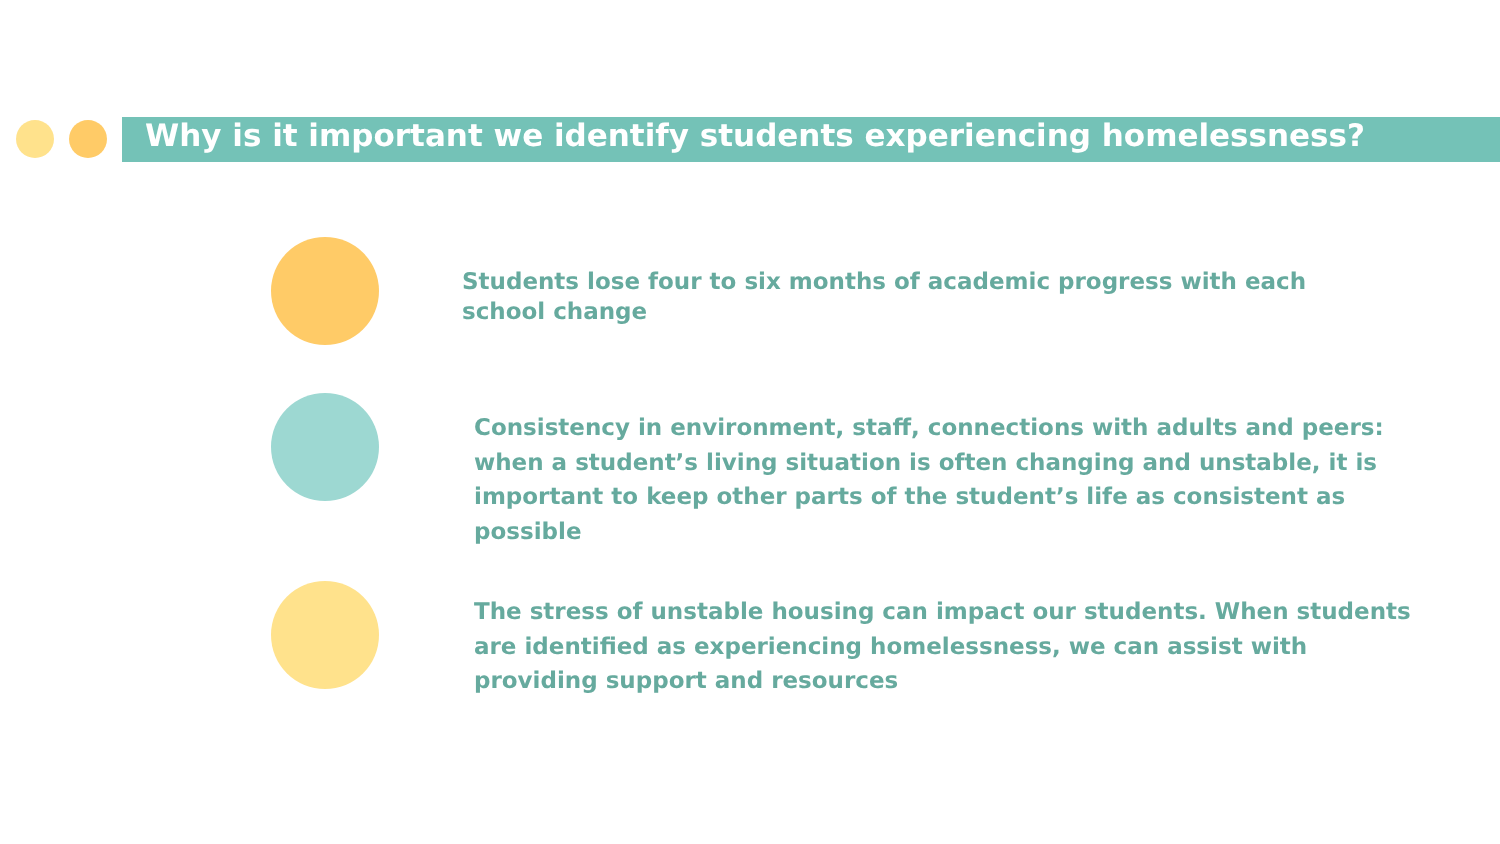Why is it important we identify students experiencing homelessness?
Students lose four to six months of academic progress with each school change
Consistency in environment, staff, connections with adults and peers: when a student’s living situation is often changing and unstable, it is important to keep other parts of the student’s life as consistent as possible
The stress of unstable housing can impact our students. When students are identified as experiencing homelessness, we can assist with providing support and resources